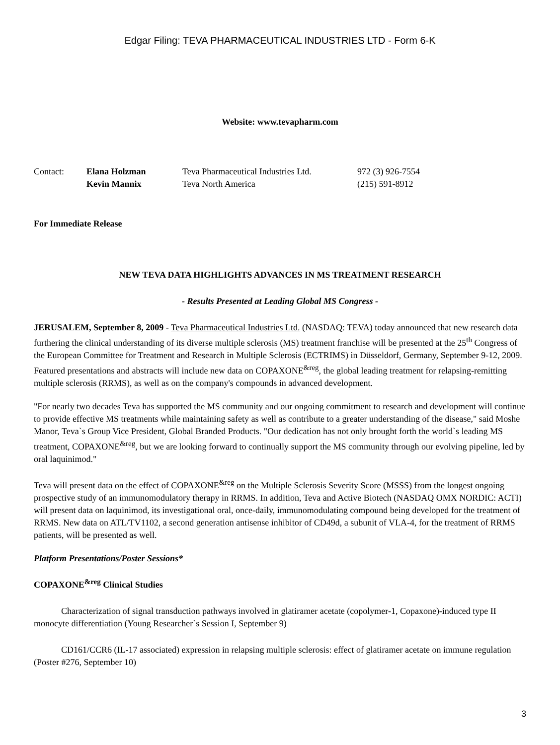Edgar Filing: TEVA PHARMACEUTICAL INDUSTRIES LTD - Form 6-K
Website: www.tevapharm.com
| Contact: | Elana Holzman | Teva Pharmaceutical Industries Ltd. | 972 (3) 926-7554 |
| | Kevin Mannix | Teva North America | (215) 591-8912 |
For Immediate Release
NEW TEVA DATA HIGHLIGHTS ADVANCES IN MS TREATMENT RESEARCH
- Results Presented at Leading Global MS Congress -
JERUSALEM, September 8, 2009 - Teva Pharmaceutical Industries Ltd. (NASDAQ: TEVA) today announced that new research data furthering the clinical understanding of its diverse multiple sclerosis (MS) treatment franchise will be presented at the 25<sup>th</sup> Congress of the European Committee for Treatment and Research in Multiple Sclerosis (ECTRIMS) in Düsseldorf, Germany, September 9-12, 2009. Featured presentations and abstracts will include new data on COPAXONE<sup>&reg</sup>, the global leading treatment for relapsing-remitting multiple sclerosis (RRMS), as well as on the company's compounds in advanced development.
"For nearly two decades Teva has supported the MS community and our ongoing commitment to research and development will continue to provide effective MS treatments while maintaining safety as well as contribute to a greater understanding of the disease," said Moshe Manor, Teva`s Group Vice President, Global Branded Products. "Our dedication has not only brought forth the world`s leading MS treatment, COPAXONE<sup>&reg</sup>, but we are looking forward to continually support the MS community through our evolving pipeline, led by oral laquinimod."
Teva will present data on the effect of COPAXONE<sup>&reg</sup> on the Multiple Sclerosis Severity Score (MSSS) from the longest ongoing prospective study of an immunomodulatory therapy in RRMS. In addition, Teva and Active Biotech (NASDAQ OMX NORDIC: ACTI) will present data on laquinimod, its investigational oral, once-daily, immunomodulating compound being developed for the treatment of RRMS. New data on ATL/TV1102, a second generation antisense inhibitor of CD49d, a subunit of VLA-4, for the treatment of RRMS patients, will be presented as well.
Platform Presentations/Poster Sessions*
COPAXONE<sup>&reg</sup> Clinical Studies
Characterization of signal transduction pathways involved in glatiramer acetate (copolymer-1, Copaxone)-induced type II monocyte differentiation (Young Researcher`s Session I, September 9)
CD161/CCR6 (IL-17 associated) expression in relapsing multiple sclerosis: effect of glatiramer acetate on immune regulation (Poster #276, September 10)
3